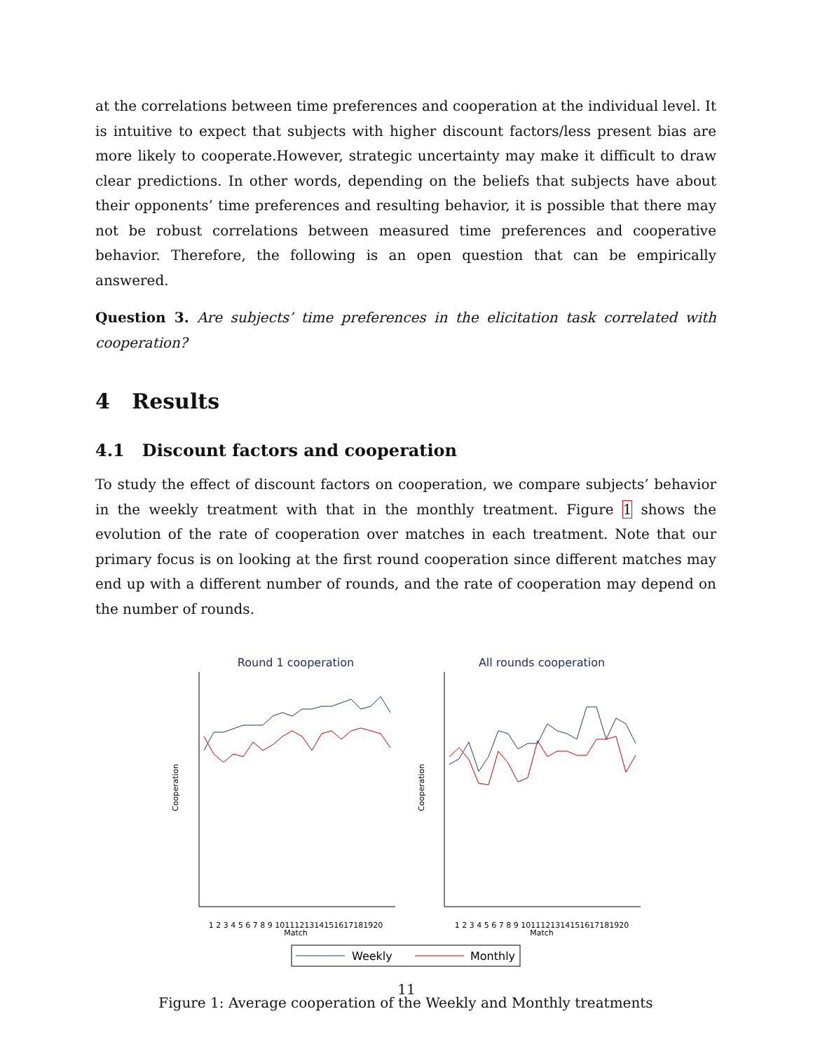at the correlations between time preferences and cooperation at the individual level. It is intuitive to expect that subjects with higher discount factors/less present bias are more likely to cooperate.However, strategic uncertainty may make it difficult to draw clear predictions. In other words, depending on the beliefs that subjects have about their opponents’ time preferences and resulting behavior, it is possible that there may not be robust correlations between measured time preferences and cooperative behavior. Therefore, the following is an open question that can be empirically answered.
Question 3. Are subjects’ time preferences in the elicitation task correlated with cooperation?
4 Results
4.1 Discount factors and cooperation
To study the effect of discount factors on cooperation, we compare subjects’ behavior in the weekly treatment with that in the monthly treatment. Figure 1 shows the evolution of the rate of cooperation over matches in each treatment. Note that our primary focus is on looking at the first round cooperation since different matches may end up with a different number of rounds, and the rate of cooperation may depend on the number of rounds.
Round 1 cooperation
All rounds cooperation
Cooperation
Cooperation
1 2 3 4 5 6 7 8 9 1011121314151617181920
Match
1 2 3 4 5 6 7 8 9 1011121314151617181920
Match
Weekly
Monthly
Figure 1: Average cooperation of the Weekly and Monthly treatments
11